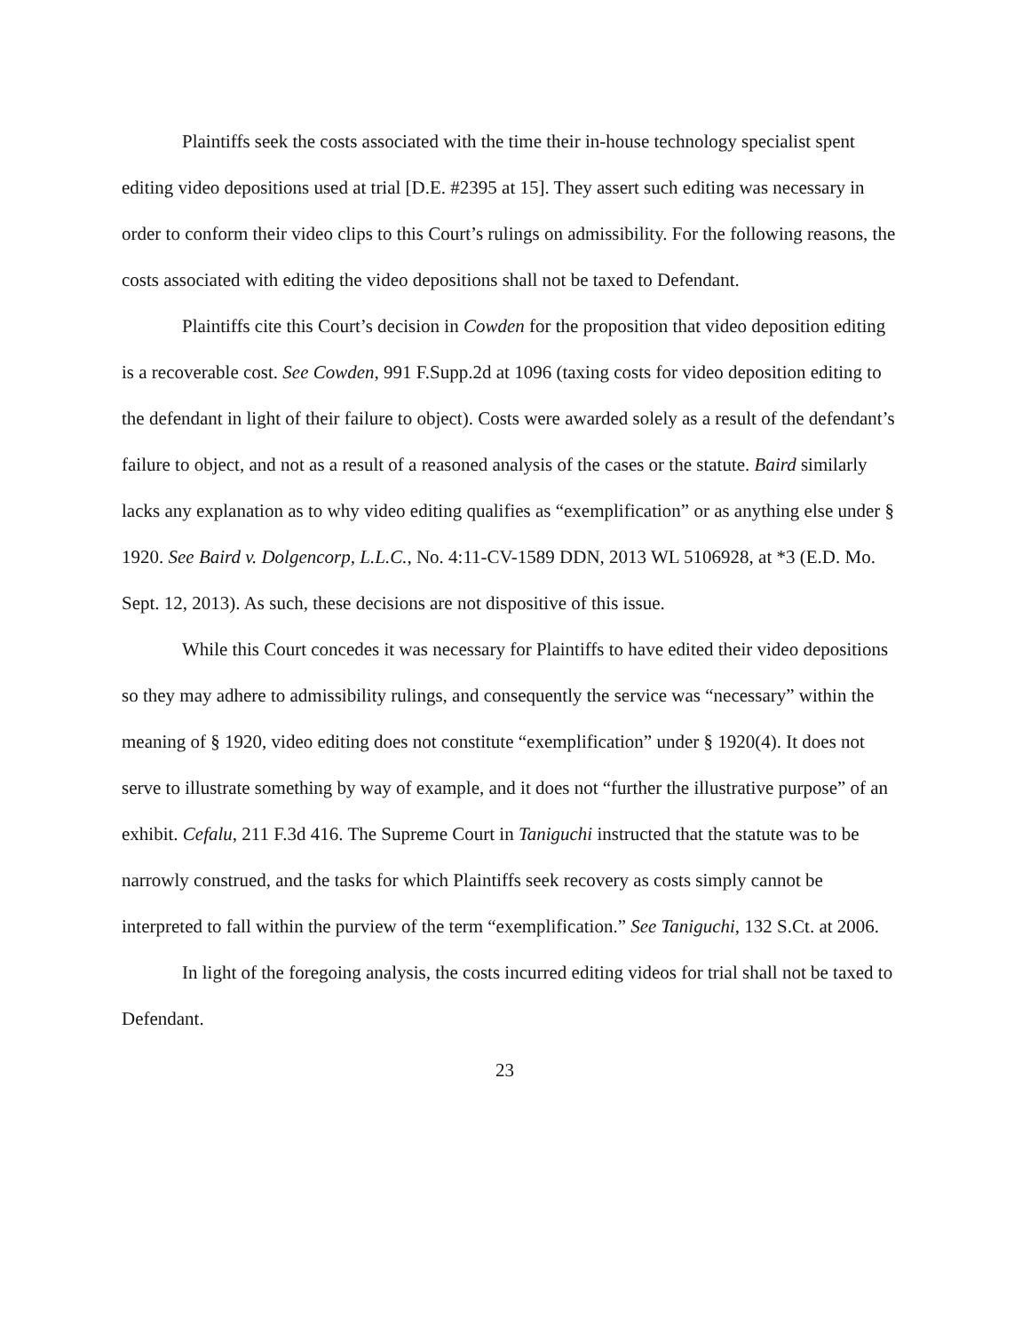Plaintiffs seek the costs associated with the time their in-house technology specialist spent editing video depositions used at trial [D.E. #2395 at 15]. They assert such editing was necessary in order to conform their video clips to this Court’s rulings on admissibility. For the following reasons, the costs associated with editing the video depositions shall not be taxed to Defendant.
Plaintiffs cite this Court’s decision in Cowden for the proposition that video deposition editing is a recoverable cost. See Cowden, 991 F.Supp.2d at 1096 (taxing costs for video deposition editing to the defendant in light of their failure to object). Costs were awarded solely as a result of the defendant’s failure to object, and not as a result of a reasoned analysis of the cases or the statute. Baird similarly lacks any explanation as to why video editing qualifies as “exemplification” or as anything else under § 1920. See Baird v. Dolgencorp, L.L.C., No. 4:11-CV-1589 DDN, 2013 WL 5106928, at *3 (E.D. Mo. Sept. 12, 2013). As such, these decisions are not dispositive of this issue.
While this Court concedes it was necessary for Plaintiffs to have edited their video depositions so they may adhere to admissibility rulings, and consequently the service was “necessary” within the meaning of § 1920, video editing does not constitute “exemplification” under § 1920(4). It does not serve to illustrate something by way of example, and it does not “further the illustrative purpose” of an exhibit. Cefalu, 211 F.3d 416. The Supreme Court in Taniguchi instructed that the statute was to be narrowly construed, and the tasks for which Plaintiffs seek recovery as costs simply cannot be interpreted to fall within the purview of the term “exemplification.” See Taniguchi, 132 S.Ct. at 2006.
In light of the foregoing analysis, the costs incurred editing videos for trial shall not be taxed to Defendant.
23